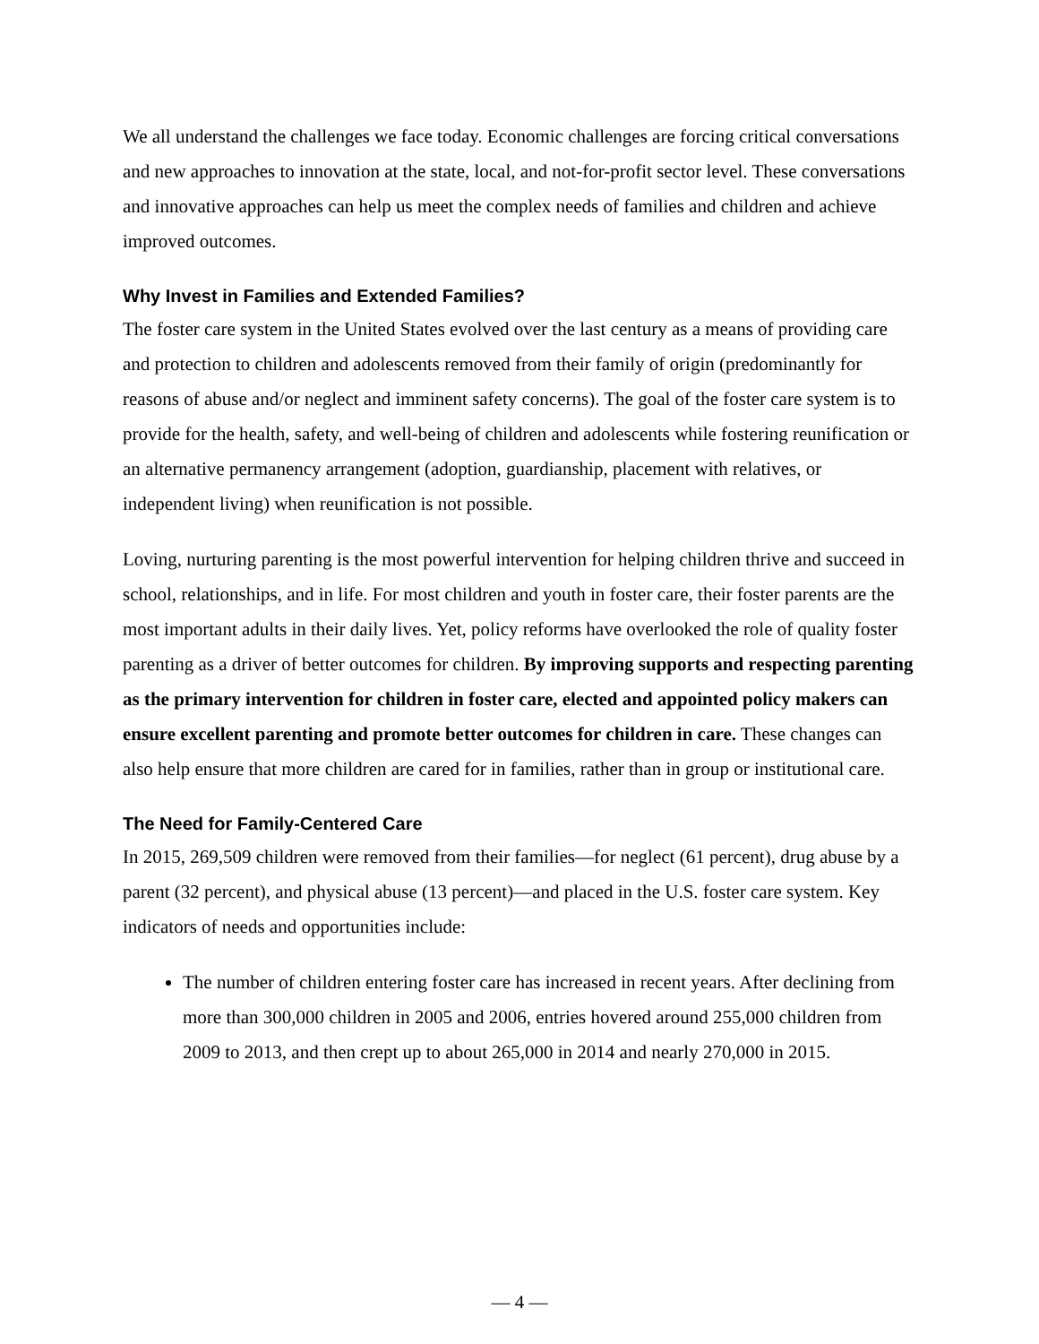We all understand the challenges we face today. Economic challenges are forcing critical conversations and new approaches to innovation at the state, local, and not-for-profit sector level. These conversations and innovative approaches can help us meet the complex needs of families and children and achieve improved outcomes.
Why Invest in Families and Extended Families?
The foster care system in the United States evolved over the last century as a means of providing care and protection to children and adolescents removed from their family of origin (predominantly for reasons of abuse and/or neglect and imminent safety concerns). The goal of the foster care system is to provide for the health, safety, and well-being of children and adolescents while fostering reunification or an alternative permanency arrangement (adoption, guardianship, placement with relatives, or independent living) when reunification is not possible.
Loving, nurturing parenting is the most powerful intervention for helping children thrive and succeed in school, relationships, and in life. For most children and youth in foster care, their foster parents are the most important adults in their daily lives. Yet, policy reforms have overlooked the role of quality foster parenting as a driver of better outcomes for children. By improving supports and respecting parenting as the primary intervention for children in foster care, elected and appointed policy makers can ensure excellent parenting and promote better outcomes for children in care. These changes can also help ensure that more children are cared for in families, rather than in group or institutional care.
The Need for Family-Centered Care
In 2015, 269,509 children were removed from their families—for neglect (61 percent), drug abuse by a parent (32 percent), and physical abuse (13 percent)—and placed in the U.S. foster care system. Key indicators of needs and opportunities include:
The number of children entering foster care has increased in recent years. After declining from more than 300,000 children in 2005 and 2006, entries hovered around 255,000 children from 2009 to 2013, and then crept up to about 265,000 in 2014 and nearly 270,000 in 2015.
— 4 —